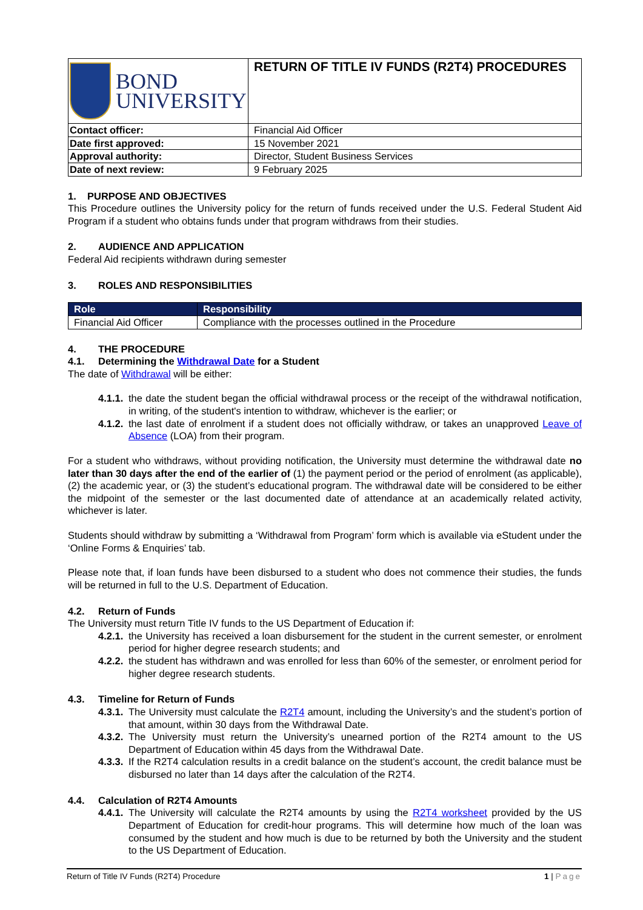| BOND UNIVERSITY | RETURN OF TITLE IV FUNDS (R2T4) PROCEDURES |
| Contact officer: | Financial Aid Officer |
| Date first approved: | 15 November 2021 |
| Approval authority: | Director, Student Business Services |
| Date of next review: | 9 February 2025 |
1. PURPOSE AND OBJECTIVES
This Procedure outlines the University policy for the return of funds received under the U.S. Federal Student Aid Program if a student who obtains funds under that program withdraws from their studies.
2. AUDIENCE AND APPLICATION
Federal Aid recipients withdrawn during semester
3. ROLES AND RESPONSIBILITIES
| Role | Responsibility |
| --- | --- |
| Financial Aid Officer | Compliance with the processes outlined in the Procedure |
4. THE PROCEDURE
4.1. Determining the Withdrawal Date for a Student
The date of Withdrawal will be either:
4.1.1.
the date the student began the official withdrawal process or the receipt of the withdrawal notification, in writing, of the student's intention to withdraw, whichever is the earlier; or
4.1.2.
the last date of enrolment if a student does not officially withdraw, or takes an unapproved Leave of Absence (LOA) from their program.
For a student who withdraws, without providing notification, the University must determine the withdrawal date no later than 30 days after the end of the earlier of (1) the payment period or the period of enrolment (as applicable), (2) the academic year, or (3) the student’s educational program. The withdrawal date will be considered to be either the midpoint of the semester or the last documented date of attendance at an academically related activity, whichever is later.
Students should withdraw by submitting a ‘Withdrawal from Program’ form which is available via eStudent under the ‘Online Forms & Enquiries’ tab.
Please note that, if loan funds have been disbursed to a student who does not commence their studies, the funds will be returned in full to the U.S. Department of Education.
4.2. Return of Funds
The University must return Title IV funds to the US Department of Education if:
4.2.1.
the University has received a loan disbursement for the student in the current semester, or enrolment period for higher degree research students; and
4.2.2.
the student has withdrawn and was enrolled for less than 60% of the semester, or enrolment period for higher degree research students.
4.3. Timeline for Return of Funds
4.3.1.
The University must calculate the R2T4 amount, including the University’s and the student’s portion of that amount, within 30 days from the Withdrawal Date.
4.3.2.
The University must return the University’s unearned portion of the R2T4 amount to the US Department of Education within 45 days from the Withdrawal Date.
4.3.3.
If the R2T4 calculation results in a credit balance on the student’s account, the credit balance must be disbursed no later than 14 days after the calculation of the R2T4.
4.4. Calculation of R2T4 Amounts
4.4.1.
The University will calculate the R2T4 amounts by using the R2T4 worksheet provided by the US Department of Education for credit-hour programs. This will determine how much of the loan was consumed by the student and how much is due to be returned by both the University and the student to the US Department of Education.
Return of Title IV Funds (R2T4) Procedure 1 | Page